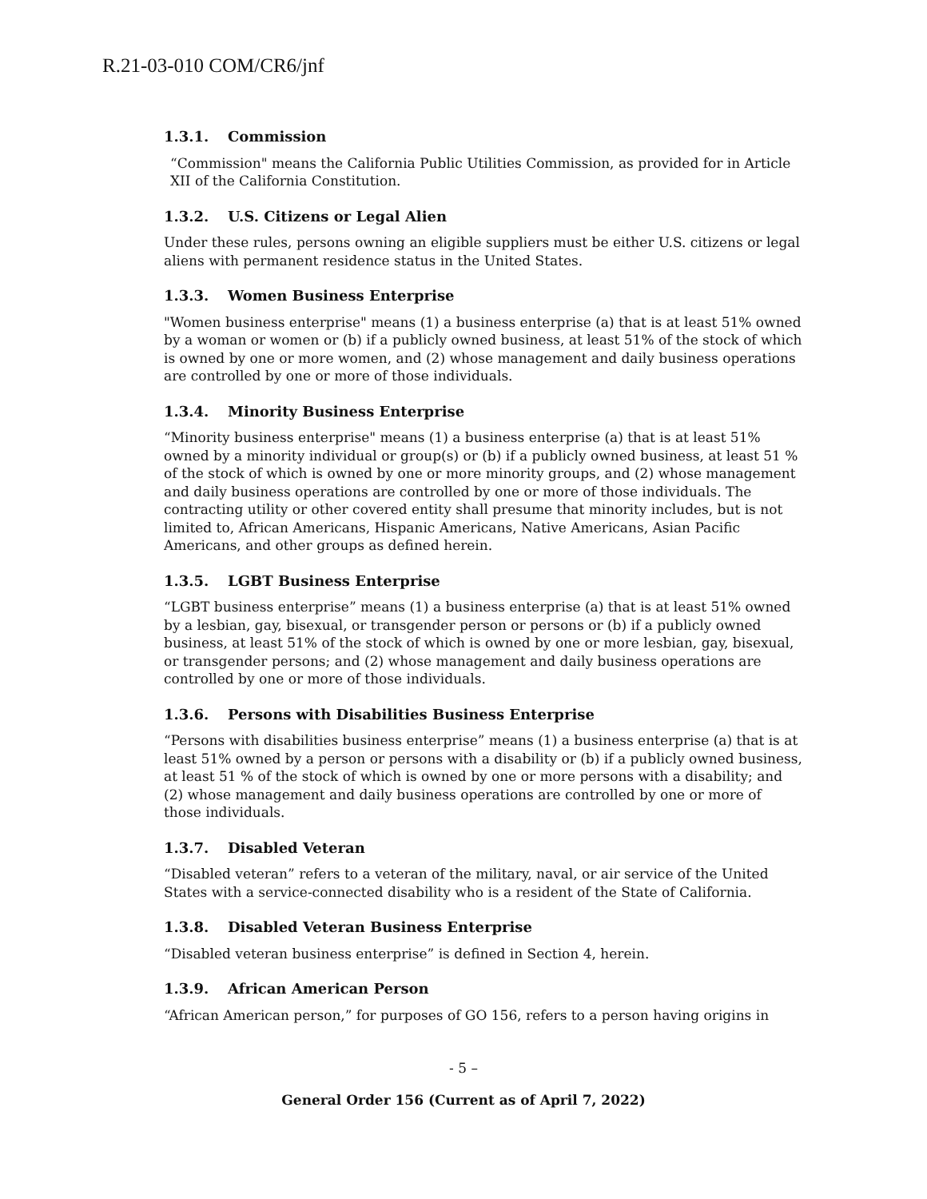R.21-03-010 COM/CR6/jnf
1.3.1. Commission
“Commission" means the California Public Utilities Commission, as provided for in Article XII of the California Constitution.
1.3.2. U.S. Citizens or Legal Alien
Under these rules, persons owning an eligible suppliers must be either U.S. citizens or legal aliens with permanent residence status in the United States.
1.3.3. Women Business Enterprise
"Women business enterprise" means (1) a business enterprise (a) that is at least 51% owned by a woman or women or (b) if a publicly owned business, at least 51% of the stock of which is owned by one or more women, and (2) whose management and daily business operations are controlled by one or more of those individuals.
1.3.4. Minority Business Enterprise
“Minority business enterprise" means (1) a business enterprise (a) that is at least 51% owned by a minority individual or group(s) or (b) if a publicly owned business, at least 51 % of the stock of which is owned by one or more minority groups, and (2) whose management and daily business operations are controlled by one or more of those individuals. The contracting utility or other covered entity shall presume that minority includes, but is not limited to, African Americans, Hispanic Americans, Native Americans, Asian Pacific Americans, and other groups as defined herein.
1.3.5. LGBT Business Enterprise
“LGBT business enterprise” means (1) a business enterprise (a) that is at least 51% owned by a lesbian, gay, bisexual, or transgender person or persons or (b) if a publicly owned business, at least 51% of the stock of which is owned by one or more lesbian, gay, bisexual, or transgender persons; and (2) whose management and daily business operations are controlled by one or more of those individuals.
1.3.6. Persons with Disabilities Business Enterprise
“Persons with disabilities business enterprise” means (1) a business enterprise (a) that is at least 51% owned by a person or persons with a disability or (b) if a publicly owned business, at least 51 % of the stock of which is owned by one or more persons with a disability; and (2) whose management and daily business operations are controlled by one or more of those individuals.
1.3.7. Disabled Veteran
“Disabled veteran” refers to a veteran of the military, naval, or air service of the United States with a service-connected disability who is a resident of the State of California.
1.3.8. Disabled Veteran Business Enterprise
“Disabled veteran business enterprise” is defined in Section 4, herein.
1.3.9. African American Person
“African American person,” for purposes of GO 156, refers to a person having origins in
- 5 –
General Order 156 (Current as of April 7, 2022)